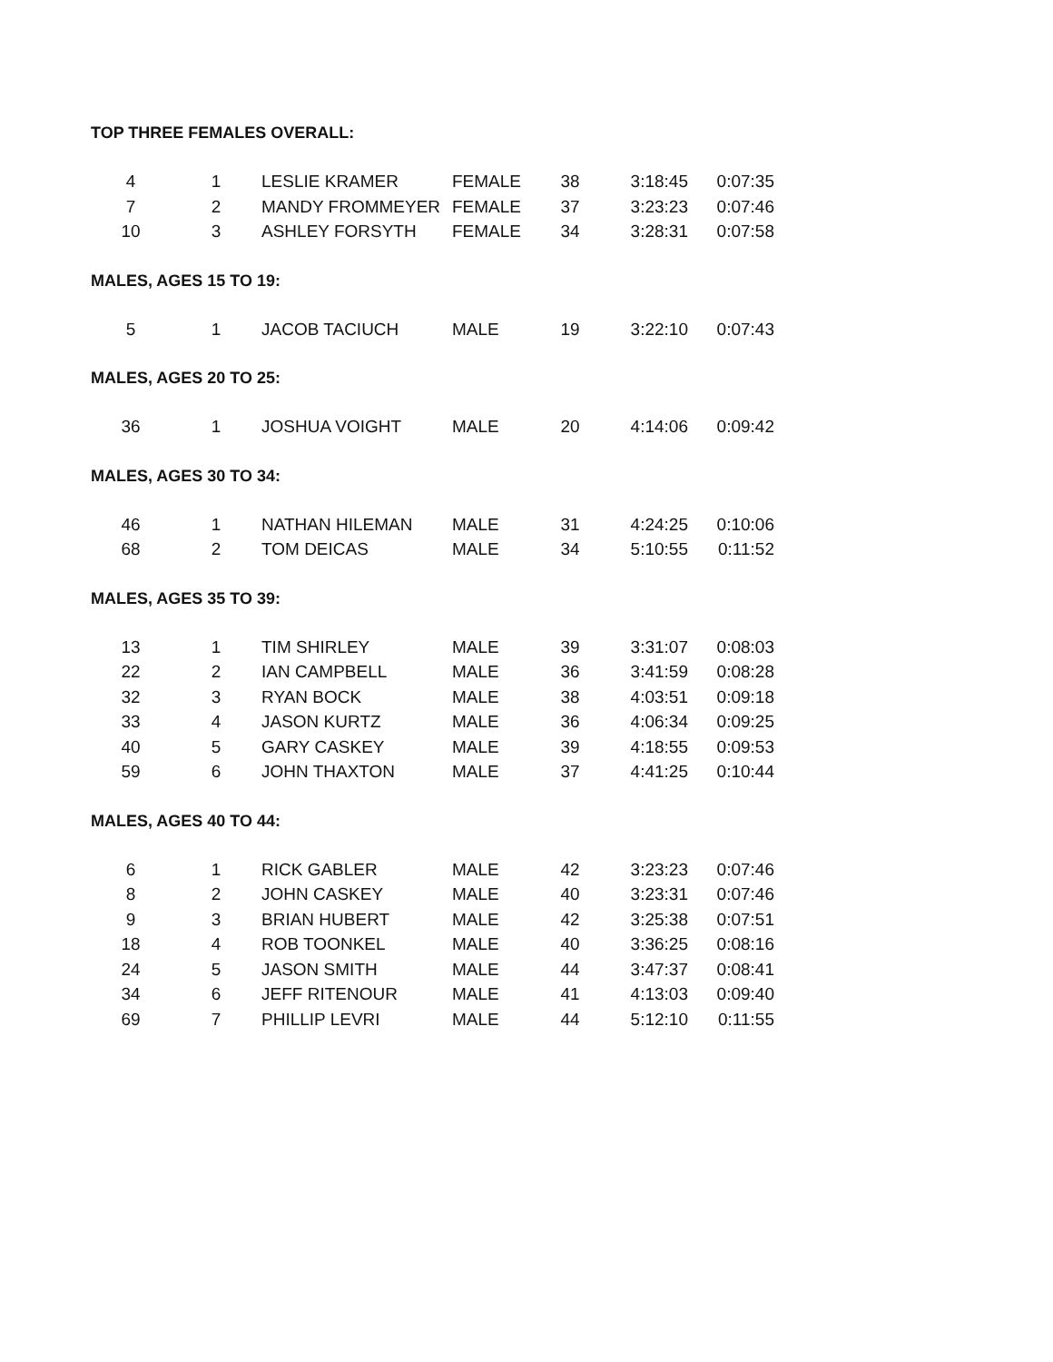TOP THREE FEMALES OVERALL:
| 4 | 1 | LESLIE KRAMER | FEMALE | 38 | 3:18:45 | 0:07:35 |
| 7 | 2 | MANDY FROMMEYER | FEMALE | 37 | 3:23:23 | 0:07:46 |
| 10 | 3 | ASHLEY FORSYTH | FEMALE | 34 | 3:28:31 | 0:07:58 |
MALES, AGES 15 TO 19:
| 5 | 1 | JACOB TACIUCH | MALE | 19 | 3:22:10 | 0:07:43 |
MALES, AGES 20 TO 25:
| 36 | 1 | JOSHUA VOIGHT | MALE | 20 | 4:14:06 | 0:09:42 |
MALES, AGES 30 TO 34:
| 46 | 1 | NATHAN HILEMAN | MALE | 31 | 4:24:25 | 0:10:06 |
| 68 | 2 | TOM DEICAS | MALE | 34 | 5:10:55 | 0:11:52 |
MALES, AGES 35 TO 39:
| 13 | 1 | TIM SHIRLEY | MALE | 39 | 3:31:07 | 0:08:03 |
| 22 | 2 | IAN CAMPBELL | MALE | 36 | 3:41:59 | 0:08:28 |
| 32 | 3 | RYAN BOCK | MALE | 38 | 4:03:51 | 0:09:18 |
| 33 | 4 | JASON KURTZ | MALE | 36 | 4:06:34 | 0:09:25 |
| 40 | 5 | GARY CASKEY | MALE | 39 | 4:18:55 | 0:09:53 |
| 59 | 6 | JOHN THAXTON | MALE | 37 | 4:41:25 | 0:10:44 |
MALES, AGES 40 TO 44:
| 6 | 1 | RICK GABLER | MALE | 42 | 3:23:23 | 0:07:46 |
| 8 | 2 | JOHN CASKEY | MALE | 40 | 3:23:31 | 0:07:46 |
| 9 | 3 | BRIAN HUBERT | MALE | 42 | 3:25:38 | 0:07:51 |
| 18 | 4 | ROB TOONKEL | MALE | 40 | 3:36:25 | 0:08:16 |
| 24 | 5 | JASON SMITH | MALE | 44 | 3:47:37 | 0:08:41 |
| 34 | 6 | JEFF RITENOUR | MALE | 41 | 4:13:03 | 0:09:40 |
| 69 | 7 | PHILLIP LEVRI | MALE | 44 | 5:12:10 | 0:11:55 |